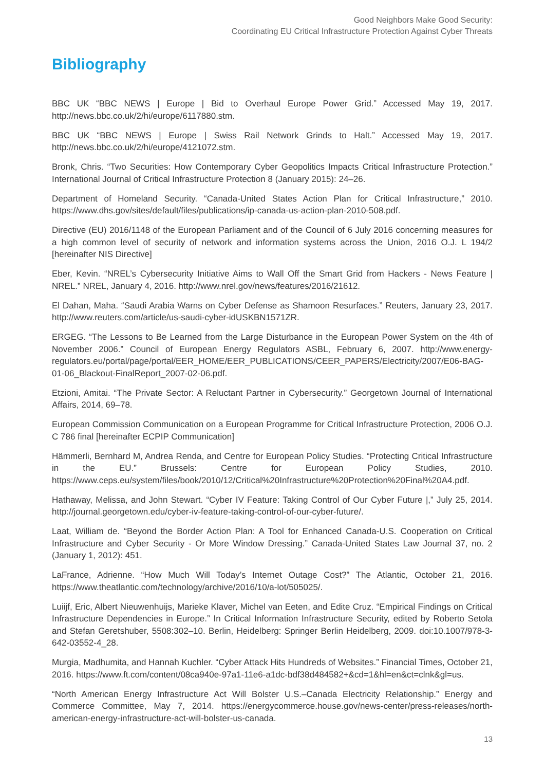Good Neighbors Make Good Security:
Coordinating EU Critical Infrastructure Protection Against Cyber Threats
Bibliography
BBC UK “BBC NEWS | Europe | Bid to Overhaul Europe Power Grid.” Accessed May 19, 2017. http://news.bbc.co.uk/2/hi/europe/6117880.stm.
BBC UK “BBC NEWS | Europe | Swiss Rail Network Grinds to Halt.” Accessed May 19, 2017. http://news.bbc.co.uk/2/hi/europe/4121072.stm.
Bronk, Chris. “Two Securities: How Contemporary Cyber Geopolitics Impacts Critical Infrastructure Protection.” International Journal of Critical Infrastructure Protection 8 (January 2015): 24–26.
Department of Homeland Security. “Canada-United States Action Plan for Critical Infrastructure,” 2010. https://www.dhs.gov/sites/default/files/publications/ip-canada-us-action-plan-2010-508.pdf.
Directive (EU) 2016/1148 of the European Parliament and of the Council of 6 July 2016 concerning measures for a high common level of security of network and information systems across the Union, 2016 O.J. L 194/2 [hereinafter NIS Directive]
Eber, Kevin. “NREL’s Cybersecurity Initiative Aims to Wall Off the Smart Grid from Hackers - News Feature | NREL.” NREL, January 4, 2016. http://www.nrel.gov/news/features/2016/21612.
El Dahan, Maha. “Saudi Arabia Warns on Cyber Defense as Shamoon Resurfaces.” Reuters, January 23, 2017. http://www.reuters.com/article/us-saudi-cyber-idUSKBN1571ZR.
ERGEG. “The Lessons to Be Learned from the Large Disturbance in the European Power System on the 4th of November 2006.” Council of European Energy Regulators ASBL, February 6, 2007. http://www.energy-regulators.eu/portal/page/portal/EER_HOME/EER_PUBLICATIONS/CEER_PAPERS/Electricity/2007/E06-BAG-01-06_Blackout-FinalReport_2007-02-06.pdf.
Etzioni, Amitai. “The Private Sector: A Reluctant Partner in Cybersecurity.” Georgetown Journal of International Affairs, 2014, 69–78.
European Commission Communication on a European Programme for Critical Infrastructure Protection, 2006 O.J. C 786 final [hereinafter ECPIP Communication]
Hämmerli, Bernhard M, Andrea Renda, and Centre for European Policy Studies. “Protecting Critical Infrastructure in the EU.” Brussels: Centre for European Policy Studies, 2010. https://www.ceps.eu/system/files/book/2010/12/Critical%20Infrastructure%20Protection%20Final%20A4.pdf.
Hathaway, Melissa, and John Stewart. “Cyber IV Feature: Taking Control of Our Cyber Future |,” July 25, 2014. http://journal.georgetown.edu/cyber-iv-feature-taking-control-of-our-cyber-future/.
Laat, William de. “Beyond the Border Action Plan: A Tool for Enhanced Canada-U.S. Cooperation on Critical Infrastructure and Cyber Security - Or More Window Dressing.” Canada-United States Law Journal 37, no. 2 (January 1, 2012): 451.
LaFrance, Adrienne. “How Much Will Today’s Internet Outage Cost?” The Atlantic, October 21, 2016. https://www.theatlantic.com/technology/archive/2016/10/a-lot/505025/.
Luiijf, Eric, Albert Nieuwenhuijs, Marieke Klaver, Michel van Eeten, and Edite Cruz. “Empirical Findings on Critical Infrastructure Dependencies in Europe.” In Critical Information Infrastructure Security, edited by Roberto Setola and Stefan Geretshuber, 5508:302–10. Berlin, Heidelberg: Springer Berlin Heidelberg, 2009. doi:10.1007/978-3-642-03552-4_28.
Murgia, Madhumita, and Hannah Kuchler. “Cyber Attack Hits Hundreds of Websites.” Financial Times, October 21, 2016. https://www.ft.com/content/08ca940e-97a1-11e6-a1dc-bdf38d484582+&cd=1&hl=en&ct=clnk&gl=us.
“North American Energy Infrastructure Act Will Bolster U.S.–Canada Electricity Relationship.” Energy and Commerce Committee, May 7, 2014. https://energycommerce.house.gov/news-center/press-releases/north-american-energy-infrastructure-act-will-bolster-us-canada.
13